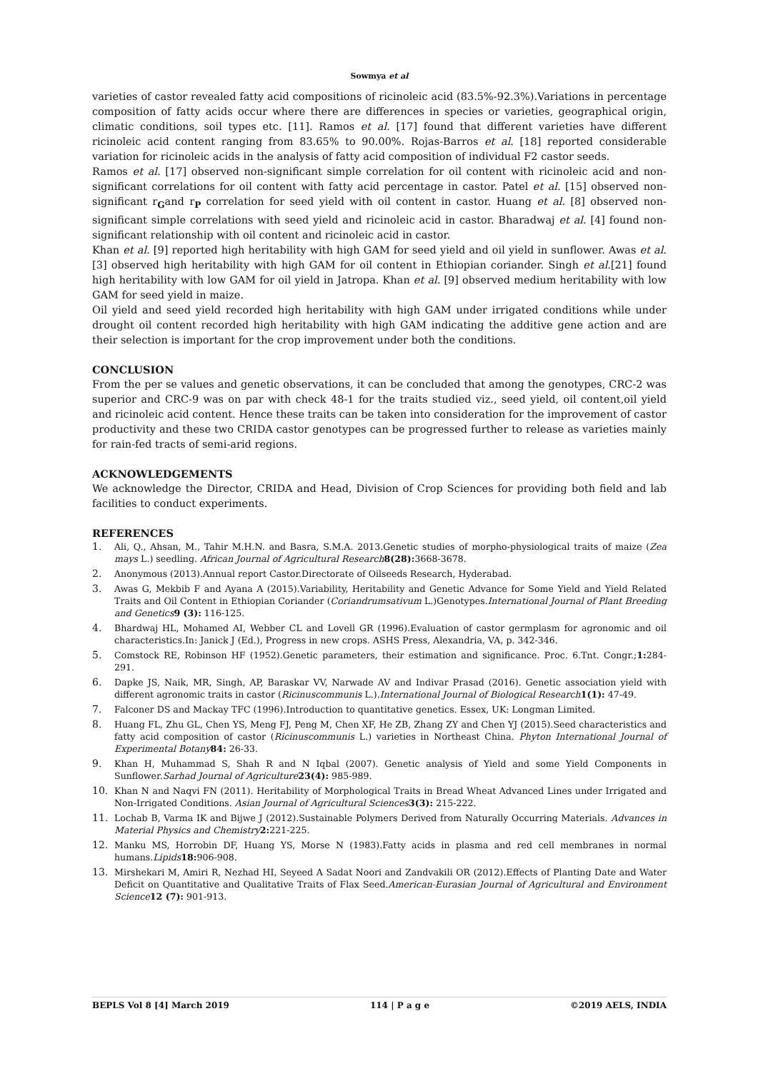Sowmya et al
varieties of castor revealed fatty acid compositions of ricinoleic acid (83.5%-92.3%).Variations in percentage composition of fatty acids occur where there are differences in species or varieties, geographical origin, climatic conditions, soil types etc. [11]. Ramos et al. [17] found that different varieties have different ricinoleic acid content ranging from 83.65% to 90.00%. Rojas-Barros et al. [18] reported considerable variation for ricinoleic acids in the analysis of fatty acid composition of individual F2 castor seeds.
Ramos et al. [17] observed non-significant simple correlation for oil content with ricinoleic acid and non-significant correlations for oil content with fatty acid percentage in castor. Patel et al. [15] observed non-significant r<sub>G</sub>and r<sub>P</sub> correlation for seed yield with oil content in castor. Huang et al. [8] observed non-significant simple correlations with seed yield and ricinoleic acid in castor. Bharadwaj et al. [4] found non-significant relationship with oil content and ricinoleic acid in castor.
Khan et al. [9] reported high heritability with high GAM for seed yield and oil yield in sunflower. Awas et al.[3] observed high heritability with high GAM for oil content in Ethiopian coriander. Singh et al.[21] found high heritability with low GAM for oil yield in Jatropa. Khan et al. [9] observed medium heritability with low GAM for seed yield in maize.
Oil yield and seed yield recorded high heritability with high GAM under irrigated conditions while under drought oil content recorded high heritability with high GAM indicating the additive gene action and are their selection is important for the crop improvement under both the conditions.
CONCLUSION
From the per se values and genetic observations, it can be concluded that among the genotypes, CRC-2 was superior and CRC-9 was on par with check 48-1 for the traits studied viz., seed yield, oil content,oil yield and ricinoleic acid content. Hence these traits can be taken into consideration for the improvement of castor productivity and these two CRIDA castor genotypes can be progressed further to release as varieties mainly for rain-fed tracts of semi-arid regions.
ACKNOWLEDGEMENTS
We acknowledge the Director, CRIDA and Head, Division of Crop Sciences for providing both field and lab facilities to conduct experiments.
REFERENCES
1. Ali, Q., Ahsan, M., Tahir M.H.N. and Basra, S.M.A. 2013.Genetic studies of morpho-physiological traits of maize (Zea mays L.) seedling. African Journal of Agricultural Research 8(28): 3668-3678.
2. Anonymous (2013).Annual report Castor.Directorate of Oilseeds Research, Hyderabad.
3. Awas G, Mekbib F and Ayana A (2015).Variability, Heritability and Genetic Advance for Some Yield and Yield Related Traits and Oil Content in Ethiopian Coriander (Coriandrumsativum L.)Genotypes.International Journal of Plant Breeding and Genetics 9 (3): 116-125.
4. Bhardwaj HL, Mohamed AI, Webber CL and Lovell GR (1996).Evaluation of castor germplasm for agronomic and oil characteristics.In: Janick J (Ed.), Progress in new crops. ASHS Press, Alexandria, VA, p. 342-346.
5. Comstock RE, Robinson HF (1952).Genetic parameters, their estimation and significance. Proc. 6.Tnt. Congr.;1: 284-291.
6. Dapke JS, Naik, MR, Singh, AP, Baraskar VV, Narwade AV and Indivar Prasad (2016). Genetic association yield with different agronomic traits in castor (Ricinuscommunis L.).International Journal of Biological Research 1(1): 47-49.
7. Falconer DS and Mackay TFC (1996).Introduction to quantitative genetics. Essex, UK: Longman Limited.
8. Huang FL, Zhu GL, Chen YS, Meng FJ, Peng M, Chen XF, He ZB, Zhang ZY and Chen YJ (2015).Seed characteristics and fatty acid composition of castor (Ricinuscommunis L.) varieties in Northeast China. Phyton International Journal of Experimental Botany 84: 26-33.
9. Khan H, Muhammad S, Shah R and N Iqbal (2007). Genetic analysis of Yield and some Yield Components in Sunflower.Sarhad Journal of Agriculture 23(4): 985-989.
10. Khan N and Naqvi FN (2011). Heritability of Morphological Traits in Bread Wheat Advanced Lines under Irrigated and Non-Irrigated Conditions. Asian Journal of Agricultural Sciences 3(3): 215-222.
11. Lochab B, Varma IK and Bijwe J (2012).Sustainable Polymers Derived from Naturally Occurring Materials. Advances in Material Physics and Chemistry 2: 221-225.
12. Manku MS, Horrobin DF, Huang YS, Morse N (1983).Fatty acids in plasma and red cell membranes in normal humans.Lipids 18: 906-908.
13. Mirshekari M, Amiri R, Nezhad HI, Seyeed A Sadat Noori and Zandvakili OR (2012).Effects of Planting Date and Water Deficit on Quantitative and Qualitative Traits of Flax Seed.American-Eurasian Journal of Agricultural and Environment Science 12 (7): 901-913.
BEPLS Vol 8 [4] March 2019 114 | P a g e ©2019 AELS, INDIA